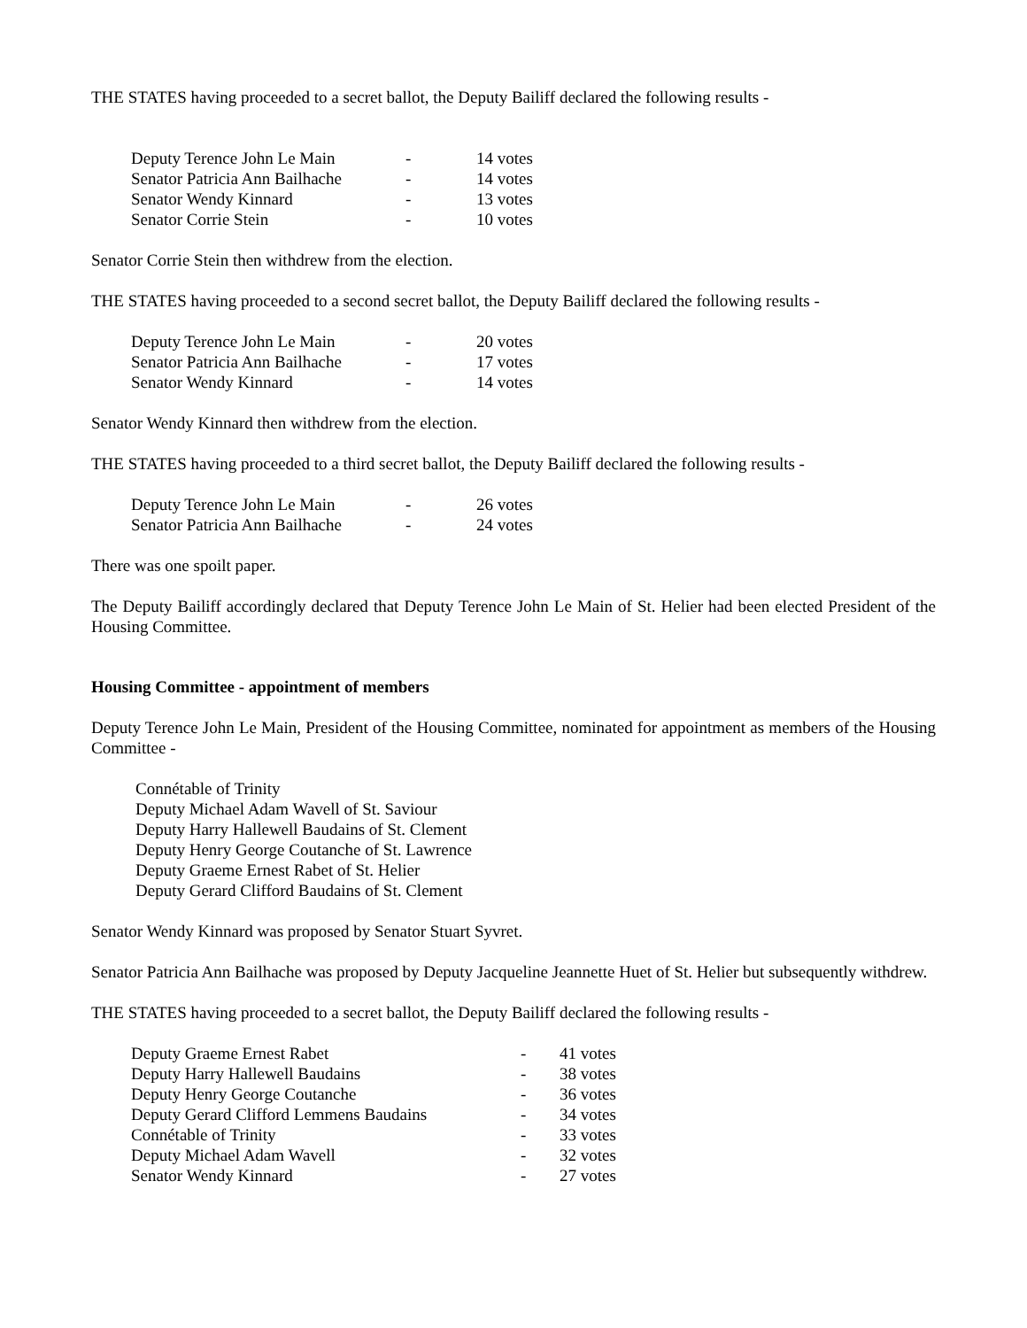THE STATES having proceeded to a secret ballot, the Deputy Bailiff declared the following results -
| Deputy Terence John Le Main | - | 14 votes |
| Senator Patricia Ann Bailhache | - | 14 votes |
| Senator Wendy Kinnard | - | 13 votes |
| Senator Corrie Stein | - | 10 votes |
Senator Corrie Stein then withdrew from the election.
THE STATES having proceeded to a second secret ballot, the Deputy Bailiff declared the following results -
| Deputy Terence John Le Main | - | 20 votes |
| Senator Patricia Ann Bailhache | - | 17 votes |
| Senator Wendy Kinnard | - | 14 votes |
Senator Wendy Kinnard then withdrew from the election.
THE STATES having proceeded to a third secret ballot, the Deputy Bailiff declared the following results -
| Deputy Terence John Le Main | - | 26 votes |
| Senator Patricia Ann Bailhache | - | 24 votes |
There was one spoilt paper.
The Deputy Bailiff accordingly declared that Deputy Terence John Le Main of St. Helier had been elected President of the Housing Committee.
Housing Committee - appointment of members
Deputy Terence John Le Main, President of the Housing Committee, nominated for appointment as members of the Housing Committee -
Connétable of Trinity
Deputy Michael Adam Wavell of St. Saviour
Deputy Harry Hallewell Baudains of St. Clement
Deputy Henry George Coutanche of St. Lawrence
Deputy Graeme Ernest Rabet of St. Helier
Deputy Gerard Clifford Baudains of St. Clement
Senator Wendy Kinnard was proposed by Senator Stuart Syvret.
Senator Patricia Ann Bailhache was proposed by Deputy Jacqueline Jeannette Huet of St. Helier but subsequently withdrew.
THE STATES having proceeded to a secret ballot, the Deputy Bailiff declared the following results -
| Deputy Graeme Ernest Rabet | - | 41 votes |
| Deputy Harry Hallewell Baudains | - | 38 votes |
| Deputy Henry George Coutanche | - | 36 votes |
| Deputy Gerard Clifford Lemmens Baudains | - | 34 votes |
| Connétable of Trinity | - | 33 votes |
| Deputy Michael Adam Wavell | - | 32 votes |
| Senator Wendy Kinnard | - | 27 votes |